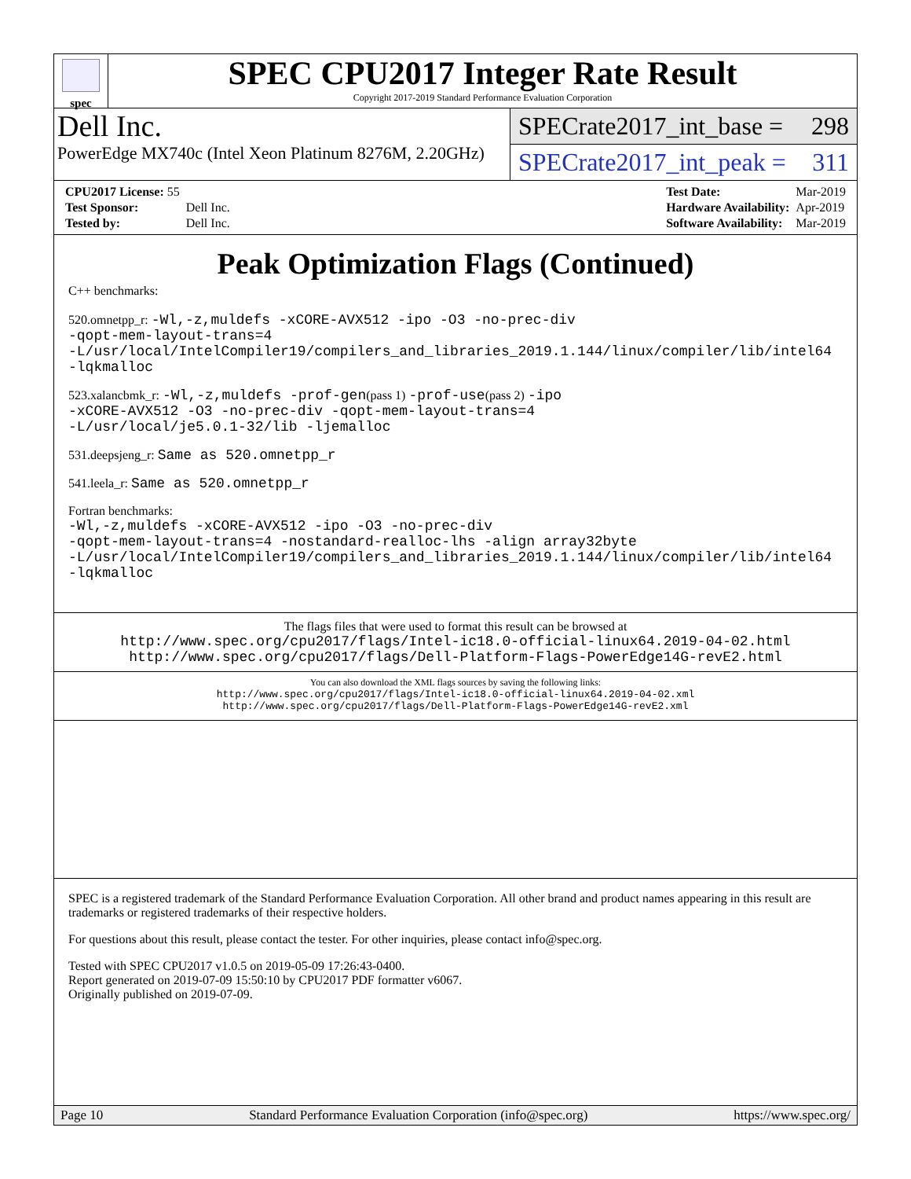spec
SPEC CPU2017 Integer Rate Result
Copyright 2017-2019 Standard Performance Evaluation Corporation
Dell Inc.
PowerEdge MX740c (Intel Xeon Platinum 8276M, 2.20GHz)
SPECrate2017_int_base = 298
SPECrate2017_int_peak = 311
| CPU2017 License: 55 | |
| Test Sponsor: | Dell Inc. |
| Tested by: | Dell Inc. |
| Test Date: | Mar-2019 |
| Hardware Availability: | Apr-2019 |
| Software Availability: | Mar-2019 |
Peak Optimization Flags (Continued)
C++ benchmarks:
520.omnetpp_r: -Wl,-z,muldefs -xCORE-AVX512 -ipo -O3 -no-prec-div
-qopt-mem-layout-trans=4
-L/usr/local/IntelCompiler19/compilers_and_libraries_2019.1.144/linux/compiler/lib/intel64
-lqkmalloc
523.xalancbmk_r: -Wl,-z,muldefs -prof-gen(pass 1) -prof-use(pass 2) -ipo
-xCORE-AVX512 -O3 -no-prec-div -qopt-mem-layout-trans=4
-L/usr/local/je5.0.1-32/lib -ljemalloc
531.deepsjeng_r: Same as 520.omnetpp_r
541.leela_r: Same as 520.omnetpp_r
Fortran benchmarks:
-Wl,-z,muldefs -xCORE-AVX512 -ipo -O3 -no-prec-div
-qopt-mem-layout-trans=4 -nostandard-realloc-lhs -align array32byte
-L/usr/local/IntelCompiler19/compilers_and_libraries_2019.1.144/linux/compiler/lib/intel64
-lqkmalloc
The flags files that were used to format this result can be browsed at
http://www.spec.org/cpu2017/flags/Intel-ic18.0-official-linux64.2019-04-02.html
http://www.spec.org/cpu2017/flags/Dell-Platform-Flags-PowerEdge14G-revE2.html
You can also download the XML flags sources by saving the following links:
http://www.spec.org/cpu2017/flags/Intel-ic18.0-official-linux64.2019-04-02.xml
http://www.spec.org/cpu2017/flags/Dell-Platform-Flags-PowerEdge14G-revE2.xml
SPEC is a registered trademark of the Standard Performance Evaluation Corporation. All other brand and product names appearing in this result are trademarks or registered trademarks of their respective holders.
For questions about this result, please contact the tester. For other inquiries, please contact info@spec.org.
Tested with SPEC CPU2017 v1.0.5 on 2019-05-09 17:26:43-0400.
Report generated on 2019-07-09 15:50:10 by CPU2017 PDF formatter v6067.
Originally published on 2019-07-09.
Page 10 Standard Performance Evaluation Corporation (info@spec.org) https://www.spec.org/